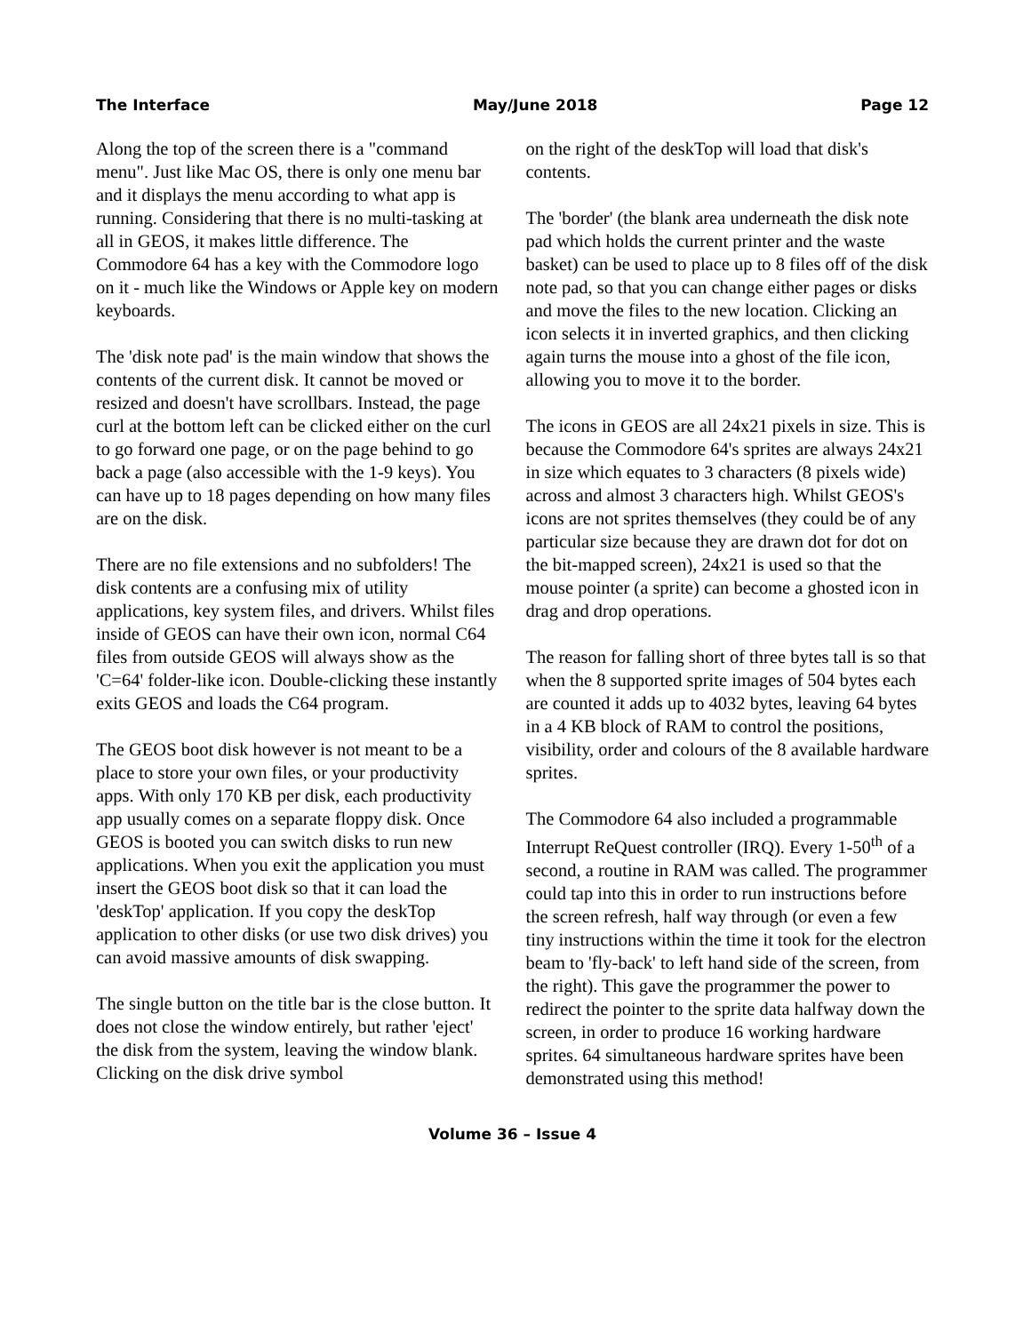The Interface May/June 2018 Page 12
Along the top of the screen there is a "command menu". Just like Mac OS, there is only one menu bar and it displays the menu according to what app is running. Considering that there is no multi-tasking at all in GEOS, it makes little difference. The Commodore 64 has a key with the Commodore logo on it - much like the Windows or Apple key on modern keyboards.
The 'disk note pad' is the main window that shows the contents of the current disk. It cannot be moved or resized and doesn't have scrollbars. Instead, the page curl at the bottom left can be clicked either on the curl to go forward one page, or on the page behind to go back a page (also accessible with the 1-9 keys). You can have up to 18 pages depending on how many files are on the disk.
There are no file extensions and no subfolders! The disk contents are a confusing mix of utility applications, key system files, and drivers. Whilst files inside of GEOS can have their own icon, normal C64 files from outside GEOS will always show as the 'C=64' folder-like icon. Double-clicking these instantly exits GEOS and loads the C64 program.
The GEOS boot disk however is not meant to be a place to store your own files, or your productivity apps. With only 170 KB per disk, each productivity app usually comes on a separate floppy disk. Once GEOS is booted you can switch disks to run new applications. When you exit the application you must insert the GEOS boot disk so that it can load the 'deskTop' application. If you copy the deskTop application to other disks (or use two disk drives) you can avoid massive amounts of disk swapping.
The single button on the title bar is the close button. It does not close the window entirely, but rather 'eject' the disk from the system, leaving the window blank. Clicking on the disk drive symbol
on the right of the deskTop will load that disk's contents.
The 'border' (the blank area underneath the disk note pad which holds the current printer and the waste basket) can be used to place up to 8 files off of the disk note pad, so that you can change either pages or disks and move the files to the new location. Clicking an icon selects it in inverted graphics, and then clicking again turns the mouse into a ghost of the file icon, allowing you to move it to the border.
The icons in GEOS are all 24x21 pixels in size. This is because the Commodore 64's sprites are always 24x21 in size which equates to 3 characters (8 pixels wide) across and almost 3 characters high. Whilst GEOS's icons are not sprites themselves (they could be of any particular size because they are drawn dot for dot on the bit-mapped screen), 24x21 is used so that the mouse pointer (a sprite) can become a ghosted icon in drag and drop operations.
The reason for falling short of three bytes tall is so that when the 8 supported sprite images of 504 bytes each are counted it adds up to 4032 bytes, leaving 64 bytes in a 4 KB block of RAM to control the positions, visibility, order and colours of the 8 available hardware sprites.
The Commodore 64 also included a programmable Interrupt ReQuest controller (IRQ). Every 1-50<sup>th</sup> of a second, a routine in RAM was called. The programmer could tap into this in order to run instructions before the screen refresh, half way through (or even a few tiny instructions within the time it took for the electron beam to 'fly-back' to left hand side of the screen, from the right). This gave the programmer the power to redirect the pointer to the sprite data halfway down the screen, in order to produce 16 working hardware sprites. 64 simultaneous hardware sprites have been demonstrated using this method!
Volume 36 – Issue 4